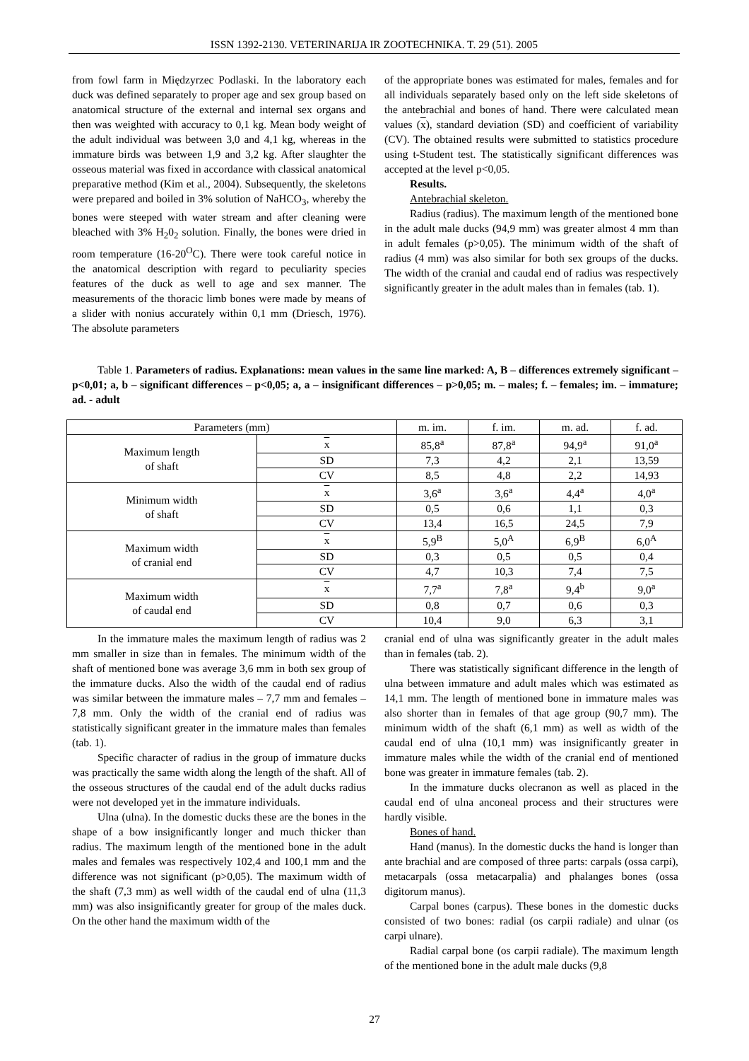ISSN 1392-2130. VETERINARIJA IR ZOOTECHNIKA. T. 29 (51). 2005
from fowl farm in Międzyrzec Podlaski. In the laboratory each duck was defined separately to proper age and sex group based on anatomical structure of the external and internal sex organs and then was weighted with accuracy to 0,1 kg. Mean body weight of the adult individual was between 3,0 and 4,1 kg, whereas in the immature birds was between 1,9 and 3,2 kg. After slaughter the osseous material was fixed in accordance with classical anatomical preparative method (Kim et al., 2004). Subsequently, the skeletons were prepared and boiled in 3% solution of NaHCO<sub>3</sub>, whereby the bones were steeped with water stream and after cleaning were bleached with 3% H<sub>2</sub>0<sub>2</sub> solution. Finally, the bones were dried in room temperature (16-20<sup>O</sup>C). There were took careful notice in the anatomical description with regard to peculiarity species features of the duck as well to age and sex manner. The measurements of the thoracic limb bones were made by means of a slider with nonius accurately within 0,1 mm (Driesch, 1976). The absolute parameters
of the appropriate bones was estimated for males, females and for all individuals separately based only on the left side skeletons of the antebrachial and bones of hand. There were calculated mean values (x), standard deviation (SD) and coefficient of variability (CV). The obtained results were submitted to statistics procedure using t-Student test. The statistically significant differences was accepted at the level p<0,05.
Results.
Antebrachial skeleton.
Radius (radius). The maximum length of the mentioned bone in the adult male ducks (94,9 mm) was greater almost 4 mm than in adult females (p>0,05). The minimum width of the shaft of radius (4 mm) was also similar for both sex groups of the ducks. The width of the cranial and caudal end of radius was respectively significantly greater in the adult males than in females (tab. 1).
Table 1. Parameters of radius. Explanations: mean values in the same line marked: A, B – differences extremely significant – p<0,01; a, b – significant differences – p<0,05; a, a – insignificant differences – p>0,05; m. – males; f. – females; im. – immature; ad. - adult
| Parameters (mm) | | m. im. | f. im. | m. ad. | f. ad. |
| --- | --- | --- | --- | --- | --- |
| Maximum length of shaft | x | 85,8<sup>a</sup> | 87,8<sup>a</sup> | 94,9<sup>a</sup> | 91,0<sup>a</sup> |
| | SD | 7,3 | 4,2 | 2,1 | 13,59 |
| | CV | 8,5 | 4,8 | 2,2 | 14,93 |
| Minimum width of shaft | x | 3,6<sup>a</sup> | 3,6<sup>a</sup> | 4,4<sup>a</sup> | 4,0<sup>a</sup> |
| | SD | 0,5 | 0,6 | 1,1 | 0,3 |
| | CV | 13,4 | 16,5 | 24,5 | 7,9 |
| Maximum width of cranial end | x | 5,9<sup>B</sup> | 5,0<sup>A</sup> | 6,9<sup>B</sup> | 6,0<sup>A</sup> |
| | SD | 0,3 | 0,5 | 0,5 | 0,4 |
| | CV | 4,7 | 10,3 | 7,4 | 7,5 |
| Maximum width of caudal end | x | 7,7<sup>a</sup> | 7,8<sup>a</sup> | 9,4<sup>b</sup> | 9,0<sup>a</sup> |
| | SD | 0,8 | 0,7 | 0,6 | 0,3 |
| | CV | 10,4 | 9,0 | 6,3 | 3,1 |
In the immature males the maximum length of radius was 2 mm smaller in size than in females. The minimum width of the shaft of mentioned bone was average 3,6 mm in both sex group of the immature ducks. Also the width of the caudal end of radius was similar between the immature males – 7,7 mm and females – 7,8 mm. Only the width of the cranial end of radius was statistically significant greater in the immature males than females (tab. 1).
Specific character of radius in the group of immature ducks was practically the same width along the length of the shaft. All of the osseous structures of the caudal end of the adult ducks radius were not developed yet in the immature individuals.
Ulna (ulna). In the domestic ducks these are the bones in the shape of a bow insignificantly longer and much thicker than radius. The maximum length of the mentioned bone in the adult males and females was respectively 102,4 and 100,1 mm and the difference was not significant (p>0,05). The maximum width of the shaft (7,3 mm) as well width of the caudal end of ulna (11,3 mm) was also insignificantly greater for group of the males duck. On the other hand the maximum width of the
cranial end of ulna was significantly greater in the adult males than in females (tab. 2).
There was statistically significant difference in the length of ulna between immature and adult males which was estimated as 14,1 mm. The length of mentioned bone in immature males was also shorter than in females of that age group (90,7 mm). The minimum width of the shaft (6,1 mm) as well as width of the caudal end of ulna (10,1 mm) was insignificantly greater in immature males while the width of the cranial end of mentioned bone was greater in immature females (tab. 2).
In the immature ducks olecranon as well as placed in the caudal end of ulna anconeal process and their structures were hardly visible.
Bones of hand.
Hand (manus). In the domestic ducks the hand is longer than ante brachial and are composed of three parts: carpals (ossa carpi), metacarpals (ossa metacarpalia) and phalanges bones (ossa digitorum manus).
Carpal bones (carpus). These bones in the domestic ducks consisted of two bones: radial (os carpii radiale) and ulnar (os carpi ulnare).
Radial carpal bone (os carpii radiale). The maximum length of the mentioned bone in the adult male ducks (9,8
27